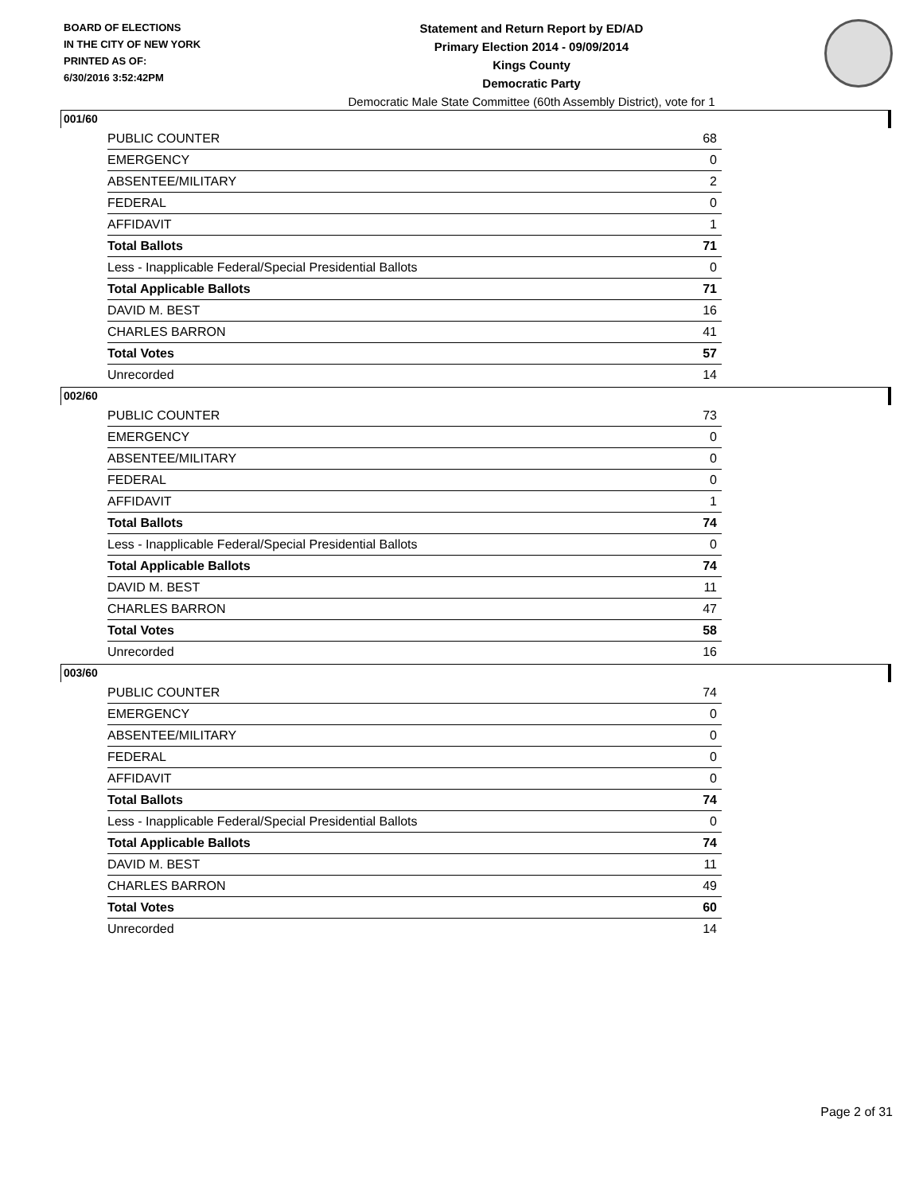BOARD OF ELECTIONS
IN THE CITY OF NEW YORK
PRINTED AS OF:
6/30/2016 3:52:42PM
Statement and Return Report by ED/AD
Primary Election 2014 - 09/09/2014
Kings County
Democratic Party
Democratic Male State Committee (60th Assembly District), vote for 1
001/60
| PUBLIC COUNTER | 68 |
| EMERGENCY | 0 |
| ABSENTEE/MILITARY | 2 |
| FEDERAL | 0 |
| AFFIDAVIT | 1 |
| Total Ballots | 71 |
| Less - Inapplicable Federal/Special Presidential Ballots | 0 |
| Total Applicable Ballots | 71 |
| DAVID M. BEST | 16 |
| CHARLES BARRON | 41 |
| Total Votes | 57 |
| Unrecorded | 14 |
002/60
| PUBLIC COUNTER | 73 |
| EMERGENCY | 0 |
| ABSENTEE/MILITARY | 0 |
| FEDERAL | 0 |
| AFFIDAVIT | 1 |
| Total Ballots | 74 |
| Less - Inapplicable Federal/Special Presidential Ballots | 0 |
| Total Applicable Ballots | 74 |
| DAVID M. BEST | 11 |
| CHARLES BARRON | 47 |
| Total Votes | 58 |
| Unrecorded | 16 |
003/60
| PUBLIC COUNTER | 74 |
| EMERGENCY | 0 |
| ABSENTEE/MILITARY | 0 |
| FEDERAL | 0 |
| AFFIDAVIT | 0 |
| Total Ballots | 74 |
| Less - Inapplicable Federal/Special Presidential Ballots | 0 |
| Total Applicable Ballots | 74 |
| DAVID M. BEST | 11 |
| CHARLES BARRON | 49 |
| Total Votes | 60 |
| Unrecorded | 14 |
Page 2 of 31